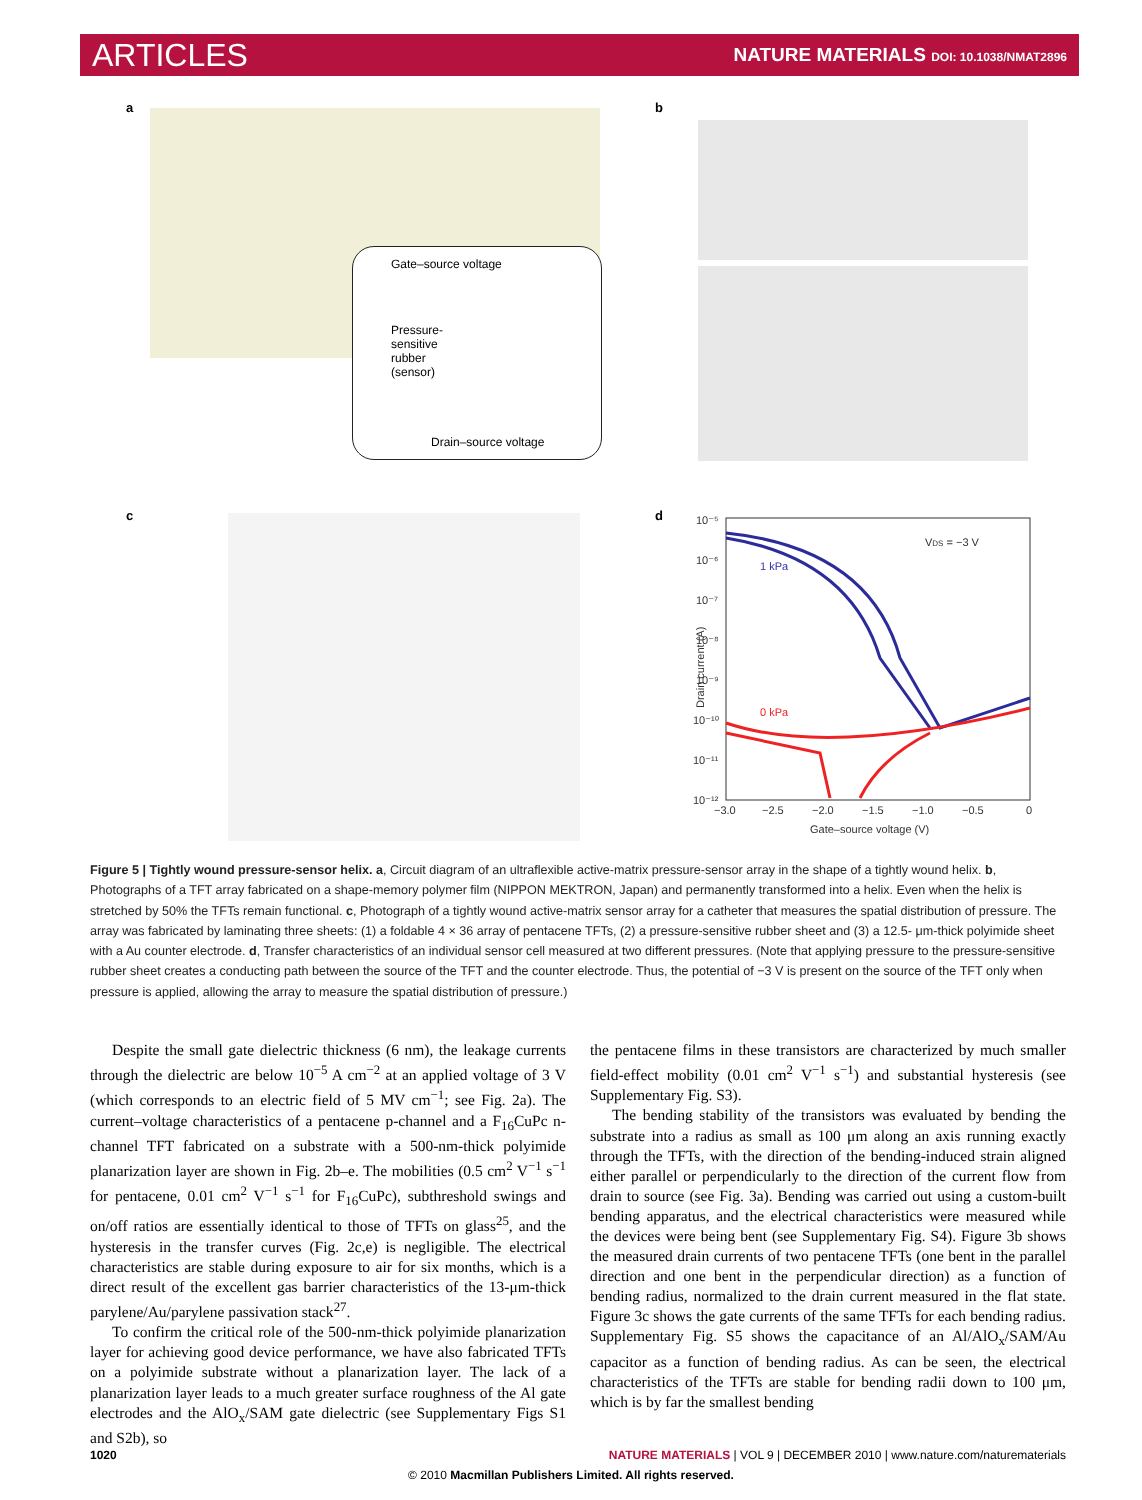ARTICLES NATURE MATERIALS DOI: 10.1038/NMAT2896
a
Gate–source voltage
Pressure-
sensitive
rubber
(sensor)
Drain–source voltage
b
c d
10⁻⁵
10⁻⁶
10⁻⁷
10⁻⁸
10⁻⁹
10⁻¹⁰
10⁻¹¹
10⁻¹²
−3.0
−2.5
−2.0
−1.5
−1.0
−0.5
0
Gate–source voltage (V)
VDS = −3 V
1 kPa
0 kPa
Drain current (A)
Figure 5 | Tightly wound pressure-sensor helix. a, Circuit diagram of an ultraflexible active-matrix pressure-sensor array in the shape of a tightly wound helix. b, Photographs of a TFT array fabricated on a shape-memory polymer film (NIPPON MEKTRON, Japan) and permanently transformed into a helix. Even when the helix is stretched by 50% the TFTs remain functional. c, Photograph of a tightly wound active-matrix sensor array for a catheter that measures the spatial distribution of pressure. The array was fabricated by laminating three sheets: (1) a foldable 4 × 36 array of pentacene TFTs, (2) a pressure-sensitive rubber sheet and (3) a 12.5- μm-thick polyimide sheet with a Au counter electrode. d, Transfer characteristics of an individual sensor cell measured at two different pressures. (Note that applying pressure to the pressure-sensitive rubber sheet creates a conducting path between the source of the TFT and the counter electrode. Thus, the potential of −3 V is present on the source of the TFT only when pressure is applied, allowing the array to measure the spatial distribution of pressure.)
Despite the small gate dielectric thickness (6 nm), the leakage currents through the dielectric are below 10<sup>−5</sup> A cm<sup>−2</sup> at an applied voltage of 3 V (which corresponds to an electric field of 5 MV cm<sup>−1</sup>; see Fig. 2a). The current–voltage characteristics of a pentacene p-channel and a F<sub>16</sub>CuPc n-channel TFT fabricated on a substrate with a 500-nm-thick polyimide planarization layer are shown in Fig. 2b–e. The mobilities (0.5 cm<sup>2</sup> V<sup>−1</sup> s<sup>−1</sup> for pentacene, 0.01 cm<sup>2</sup> V<sup>−1</sup> s<sup>−1</sup> for F<sub>16</sub>CuPc), subthreshold swings and on/off ratios are essentially identical to those of TFTs on glass<sup>25</sup>, and the hysteresis in the transfer curves (Fig. 2c,e) is negligible. The electrical characteristics are stable during exposure to air for six months, which is a direct result of the excellent gas barrier characteristics of the 13-μm-thick parylene/Au/parylene passivation stack<sup>27</sup>.
To confirm the critical role of the 500-nm-thick polyimide planarization layer for achieving good device performance, we have also fabricated TFTs on a polyimide substrate without a planarization layer. The lack of a planarization layer leads to a much greater surface roughness of the Al gate electrodes and the AlO<sub>x</sub>/SAM gate dielectric (see Supplementary Figs S1 and S2b), so
the pentacene films in these transistors are characterized by much smaller field-effect mobility (0.01 cm<sup>2</sup> V<sup>−1</sup> s<sup>−1</sup>) and substantial hysteresis (see Supplementary Fig. S3).
The bending stability of the transistors was evaluated by bending the substrate into a radius as small as 100 μm along an axis running exactly through the TFTs, with the direction of the bending-induced strain aligned either parallel or perpendicularly to the direction of the current flow from drain to source (see Fig. 3a). Bending was carried out using a custom-built bending apparatus, and the electrical characteristics were measured while the devices were being bent (see Supplementary Fig. S4). Figure 3b shows the measured drain currents of two pentacene TFTs (one bent in the parallel direction and one bent in the perpendicular direction) as a function of bending radius, normalized to the drain current measured in the flat state. Figure 3c shows the gate currents of the same TFTs for each bending radius. Supplementary Fig. S5 shows the capacitance of an Al/AlO<sub>x</sub>/SAM/Au capacitor as a function of bending radius. As can be seen, the electrical characteristics of the TFTs are stable for bending radii down to 100 μm, which is by far the smallest bending
1020 NATURE MATERIALS | VOL 9 | DECEMBER 2010 | www.nature.com/naturematerials
© 2010 Macmillan Publishers Limited. All rights reserved.